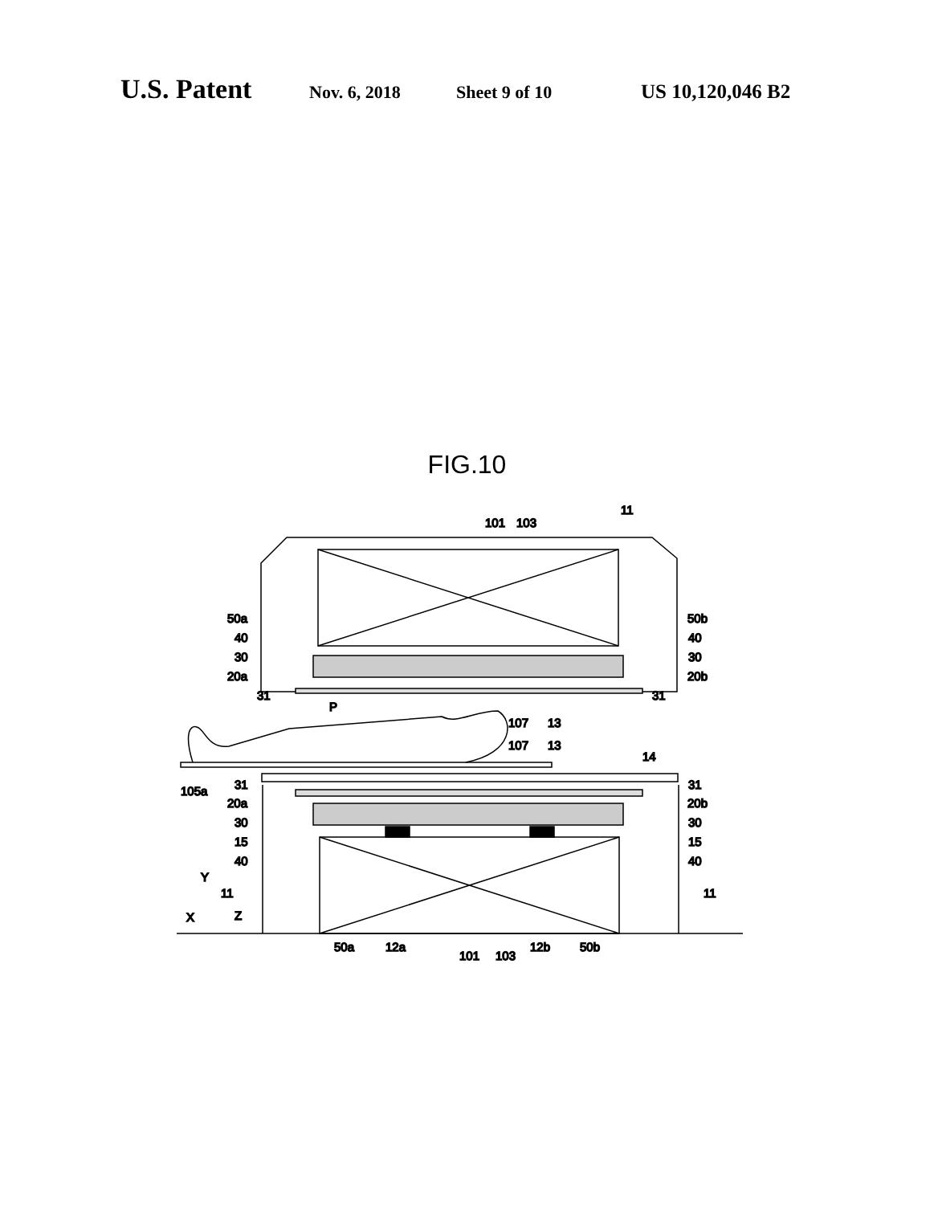U.S. Patent Nov. 6, 2018 Sheet 9 of 10 US 10,120,046 B2
FIG.10
11
101
103
50a
40
30
20a
31
50b
40
30
20b
31
P
107
13
107
13
14
105a
31
20a
30
15
40
31
20b
30
15
40
Y
11
11
X
Z
50a
12a
101
103
12b
50b